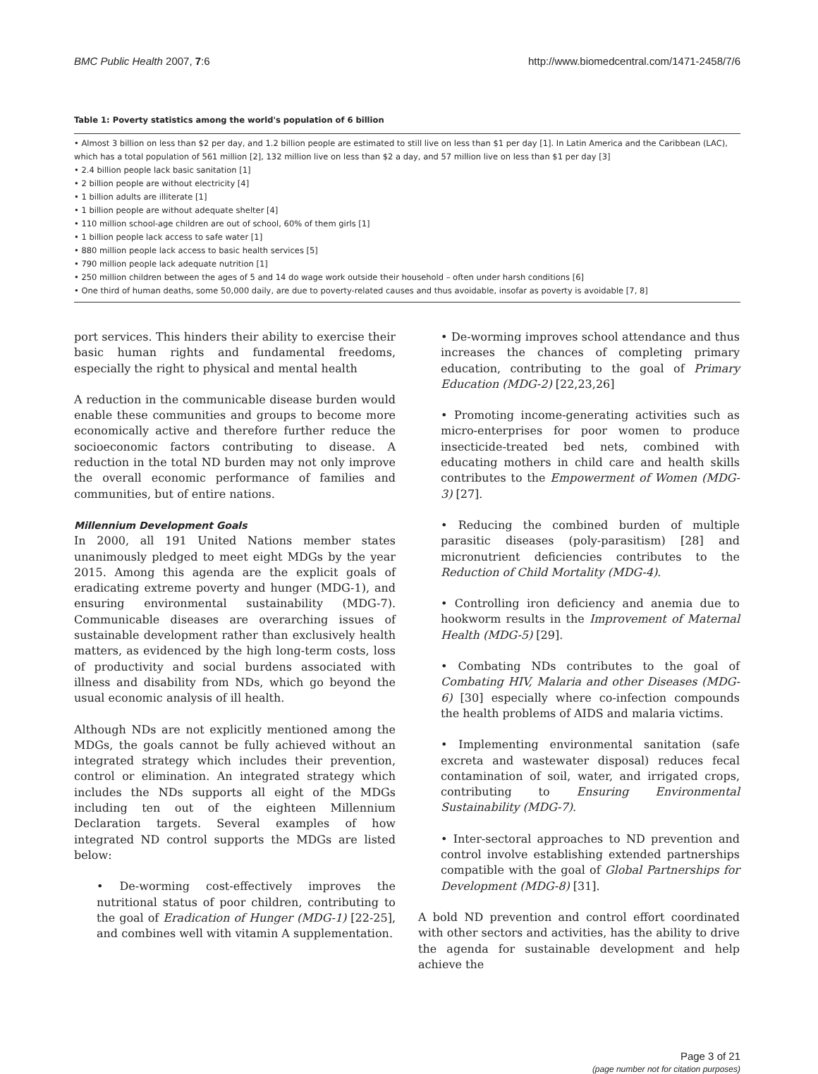BMC Public Health 2007, 7:6 http://www.biomedcentral.com/1471-2458/7/6
Table 1: Poverty statistics among the world's population of 6 billion
| • Almost 3 billion on less than $2 per day, and 1.2 billion people are estimated to still live on less than $1 per day [1]. In Latin America and the Caribbean (LAC), which has a total population of 561 million [2], 132 million live on less than $2 a day, and 57 million live on less than $1 per day [3] • 2.4 billion people lack basic sanitation [1] • 2 billion people are without electricity [4] • 1 billion adults are illiterate [1] • 1 billion people are without adequate shelter [4] • 110 million school-age children are out of school, 60% of them girls [1] • 1 billion people lack access to safe water [1] • 880 million people lack access to basic health services [5] • 790 million people lack adequate nutrition [1] • 250 million children between the ages of 5 and 14 do wage work outside their household – often under harsh conditions [6] • One third of human deaths, some 50,000 daily, are due to poverty-related causes and thus avoidable, insofar as poverty is avoidable [7, 8] |
port services. This hinders their ability to exercise their basic human rights and fundamental freedoms, especially the right to physical and mental health
A reduction in the communicable disease burden would enable these communities and groups to become more economically active and therefore further reduce the socioeconomic factors contributing to disease. A reduction in the total ND burden may not only improve the overall economic performance of families and communities, but of entire nations.
Millennium Development Goals
In 2000, all 191 United Nations member states unanimously pledged to meet eight MDGs by the year 2015. Among this agenda are the explicit goals of eradicating extreme poverty and hunger (MDG-1), and ensuring environmental sustainability (MDG-7). Communicable diseases are overarching issues of sustainable development rather than exclusively health matters, as evidenced by the high long-term costs, loss of productivity and social burdens associated with illness and disability from NDs, which go beyond the usual economic analysis of ill health.
Although NDs are not explicitly mentioned among the MDGs, the goals cannot be fully achieved without an integrated strategy which includes their prevention, control or elimination. An integrated strategy which includes the NDs supports all eight of the MDGs including ten out of the eighteen Millennium Declaration targets. Several examples of how integrated ND control supports the MDGs are listed below:
• De-worming cost-effectively improves the nutritional status of poor children, contributing to the goal of Eradication of Hunger (MDG-1) [22-25], and combines well with vitamin A supplementation.
• De-worming improves school attendance and thus increases the chances of completing primary education, contributing to the goal of Primary Education (MDG-2) [22,23,26]
• Promoting income-generating activities such as micro-enterprises for poor women to produce insecticide-treated bed nets, combined with educating mothers in child care and health skills contributes to the Empowerment of Women (MDG-3) [27].
• Reducing the combined burden of multiple parasitic diseases (poly-parasitism) [28] and micronutrient deficiencies contributes to the Reduction of Child Mortality (MDG-4).
• Controlling iron deficiency and anemia due to hookworm results in the Improvement of Maternal Health (MDG-5) [29].
• Combating NDs contributes to the goal of Combating HIV, Malaria and other Diseases (MDG-6) [30] especially where co-infection compounds the health problems of AIDS and malaria victims.
• Implementing environmental sanitation (safe excreta and wastewater disposal) reduces fecal contamination of soil, water, and irrigated crops, contributing to Ensuring Environmental Sustainability (MDG-7).
• Inter-sectoral approaches to ND prevention and control involve establishing extended partnerships compatible with the goal of Global Partnerships for Development (MDG-8) [31].
A bold ND prevention and control effort coordinated with other sectors and activities, has the ability to drive the agenda for sustainable development and help achieve the
Page 3 of 21
(page number not for citation purposes)